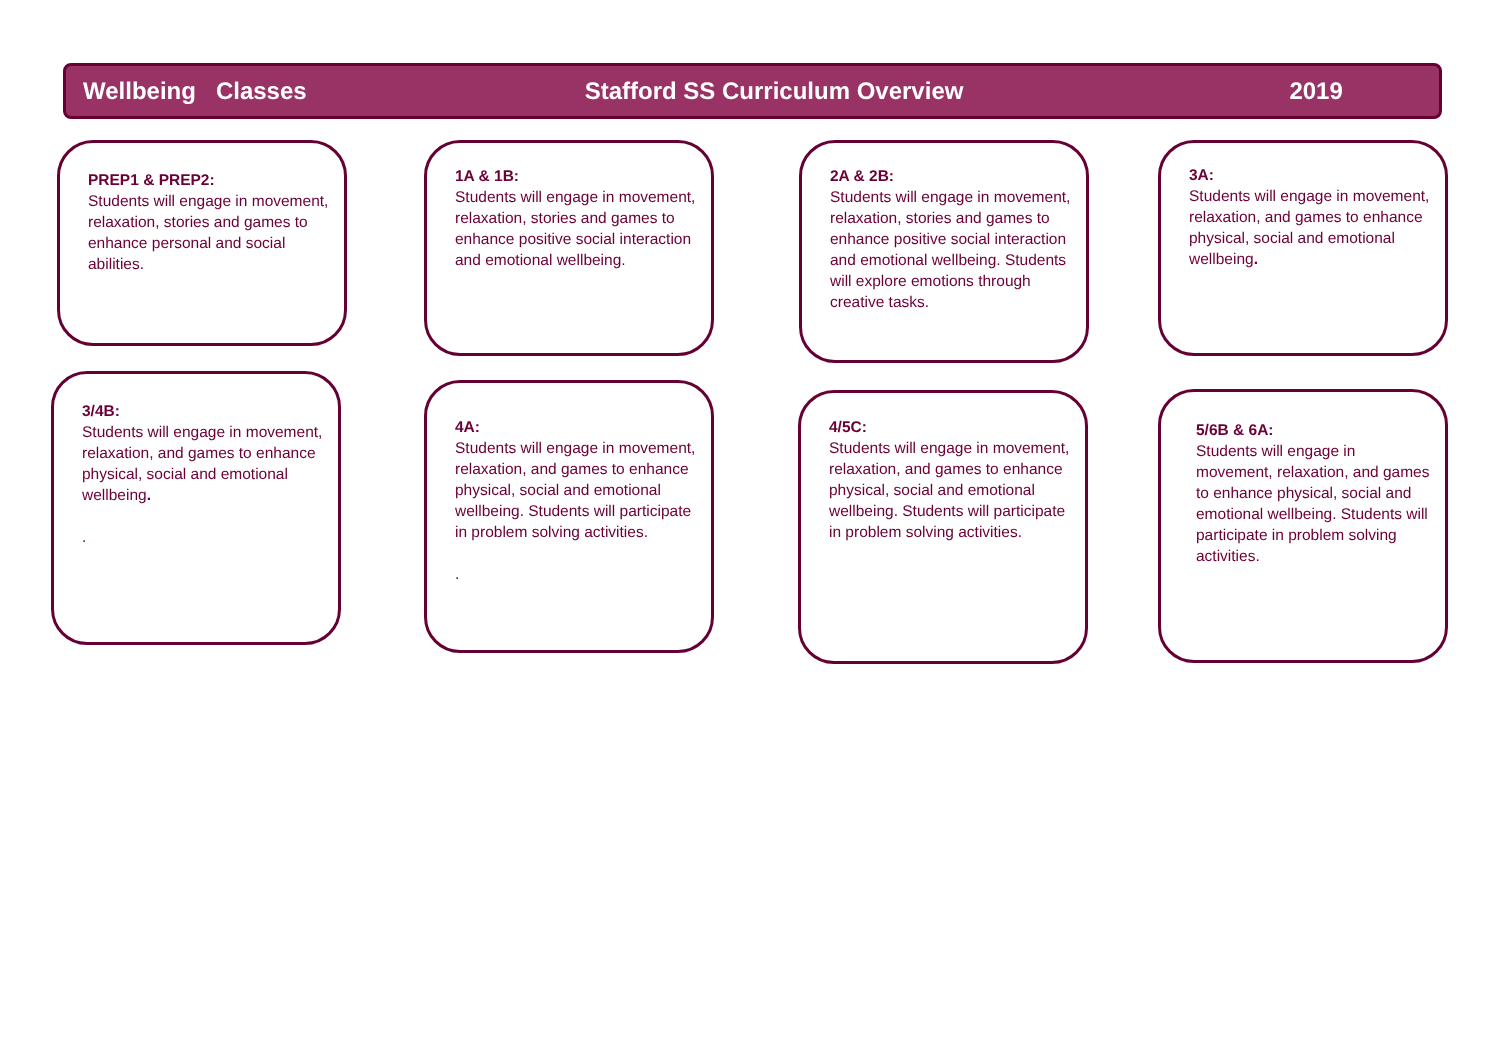Wellbeing Classes Stafford SS Curriculum Overview 2019
PREP1 & PREP2:
Students will engage in movement, relaxation, stories and games to enhance personal and social abilities.
1A & 1B:
Students will engage in movement, relaxation, stories and games to enhance positive social interaction and emotional wellbeing.
2A & 2B:
Students will engage in movement, relaxation, stories and games to enhance positive social interaction and emotional wellbeing. Students will explore emotions through creative tasks.
3A:
Students will engage in movement, relaxation, and games to enhance physical, social and emotional wellbeing.
3/4B:
Students will engage in movement, relaxation, and games to enhance physical, social and emotional wellbeing.
.
4A:
Students will engage in movement, relaxation, and games to enhance physical, social and emotional wellbeing. Students will participate in problem solving activities.
.
4/5C:
Students will engage in movement, relaxation, and games to enhance physical, social and emotional wellbeing. Students will participate in problem solving activities.
5/6B & 6A:
Students will engage in movement, relaxation, and games to enhance physical, social and emotional wellbeing. Students will participate in problem solving activities.